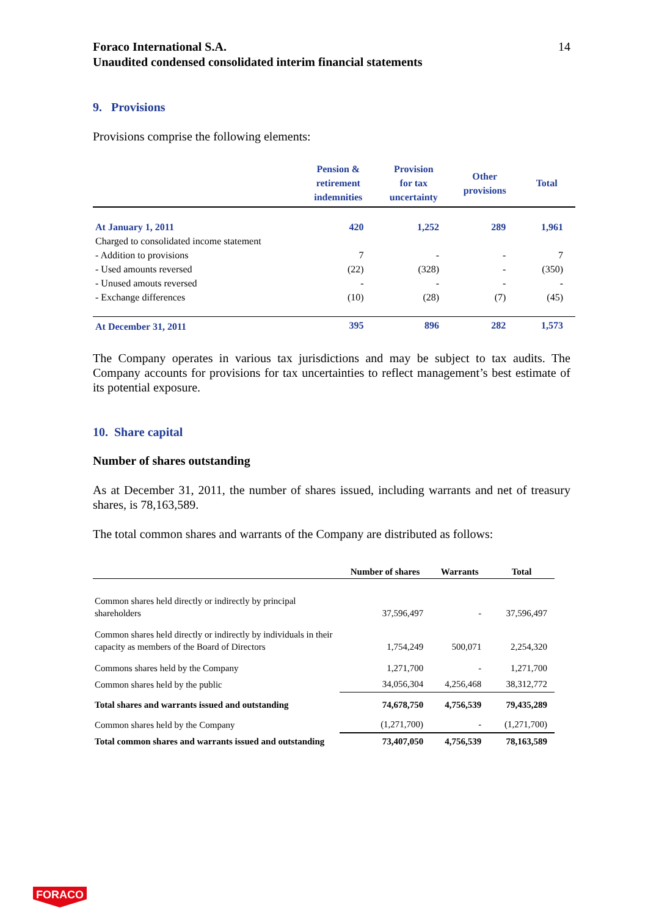Foraco International S.A.
Unaudited condensed consolidated interim financial statements
14
9. Provisions
Provisions comprise the following elements:
| | Pension & retirement indemnities | Provision for tax uncertainty | Other provisions | Total |
| --- | --- | --- | --- | --- |
| At January 1, 2011 | 420 | 1,252 | 289 | 1,961 |
| Charged to consolidated income statement | | | | |
| - Addition to provisions | 7 | - | - | 7 |
| - Used amounts reversed | (22) | (328) | - | (350) |
| - Unused amouts reversed | - | - | - | - |
| - Exchange differences | (10) | (28) | (7) | (45) |
| At December 31, 2011 | 395 | 896 | 282 | 1,573 |
The Company operates in various tax jurisdictions and may be subject to tax audits. The Company accounts for provisions for tax uncertainties to reflect management’s best estimate of its potential exposure.
10. Share capital
Number of shares outstanding
As at December 31, 2011, the number of shares issued, including warrants and net of treasury shares, is 78,163,589.
The total common shares and warrants of the Company are distributed as follows:
| | Number of shares | Warrants | Total |
| --- | --- | --- | --- |
| Common shares held directly or indirectly by principal shareholders | 37,596,497 | - | 37,596,497 |
| Common shares held directly or indirectly by individuals in their capacity as members of the Board of Directors | 1,754,249 | 500,071 | 2,254,320 |
| Commons shares held by the Company | 1,271,700 | - | 1,271,700 |
| Common shares held by the public | 34,056,304 | 4,256,468 | 38,312,772 |
| Total shares and warrants issued and outstanding | 74,678,750 | 4,756,539 | 79,435,289 |
| Common shares held by the Company | (1,271,700) | - | (1,271,700) |
| Total common shares and warrants issued and outstanding | 73,407,050 | 4,756,539 | 78,163,589 |
FORACO